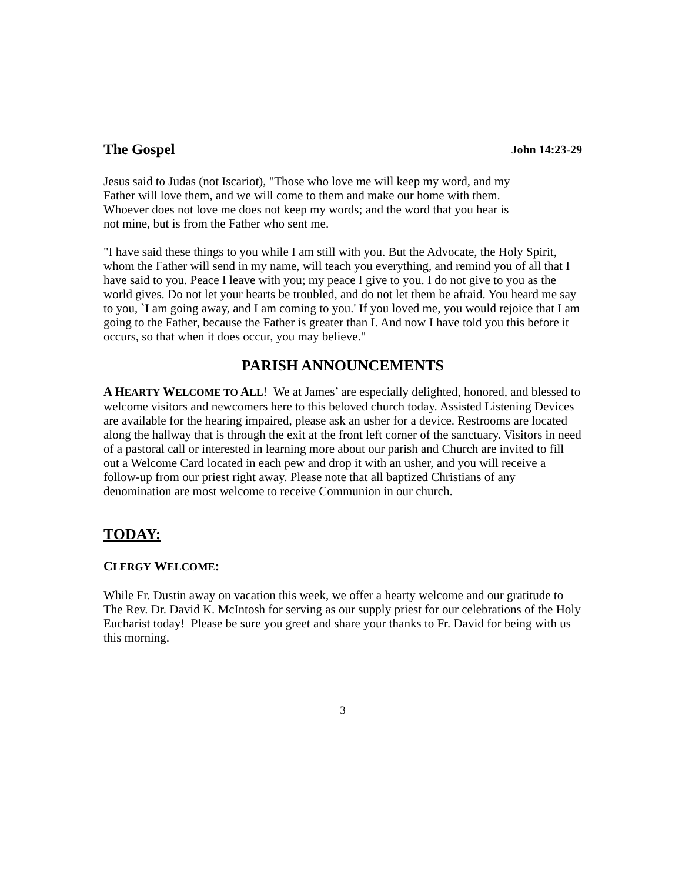The Gospel John 14:23-29
Jesus said to Judas (not Iscariot), "Those who love me will keep my word, and my
Father will love them, and we will come to them and make our home with them.
Whoever does not love me does not keep my words; and the word that you hear is
not mine, but is from the Father who sent me.
"I have said these things to you while I am still with you. But the Advocate, the Holy Spirit, whom the Father will send in my name, will teach you everything, and remind you of all that I have said to you. Peace I leave with you; my peace I give to you. I do not give to you as the world gives. Do not let your hearts be troubled, and do not let them be afraid. You heard me say to you, `I am going away, and I am coming to you.' If you loved me, you would rejoice that I am going to the Father, because the Father is greater than I. And now I have told you this before it occurs, so that when it does occur, you may believe."
PARISH ANNOUNCEMENTS
A HEARTY WELCOME TO ALL! We at James’ are especially delighted, honored, and blessed to welcome visitors and newcomers here to this beloved church today. Assisted Listening Devices are available for the hearing impaired, please ask an usher for a device. Restrooms are located along the hallway that is through the exit at the front left corner of the sanctuary. Visitors in need of a pastoral call or interested in learning more about our parish and Church are invited to fill out a Welcome Card located in each pew and drop it with an usher, and you will receive a follow-up from our priest right away. Please note that all baptized Christians of any denomination are most welcome to receive Communion in our church.
TODAY:
CLERGY WELCOME:
While Fr. Dustin away on vacation this week, we offer a hearty welcome and our gratitude to The Rev. Dr. David K. McIntosh for serving as our supply priest for our celebrations of the Holy Eucharist today! Please be sure you greet and share your thanks to Fr. David for being with us this morning.
3